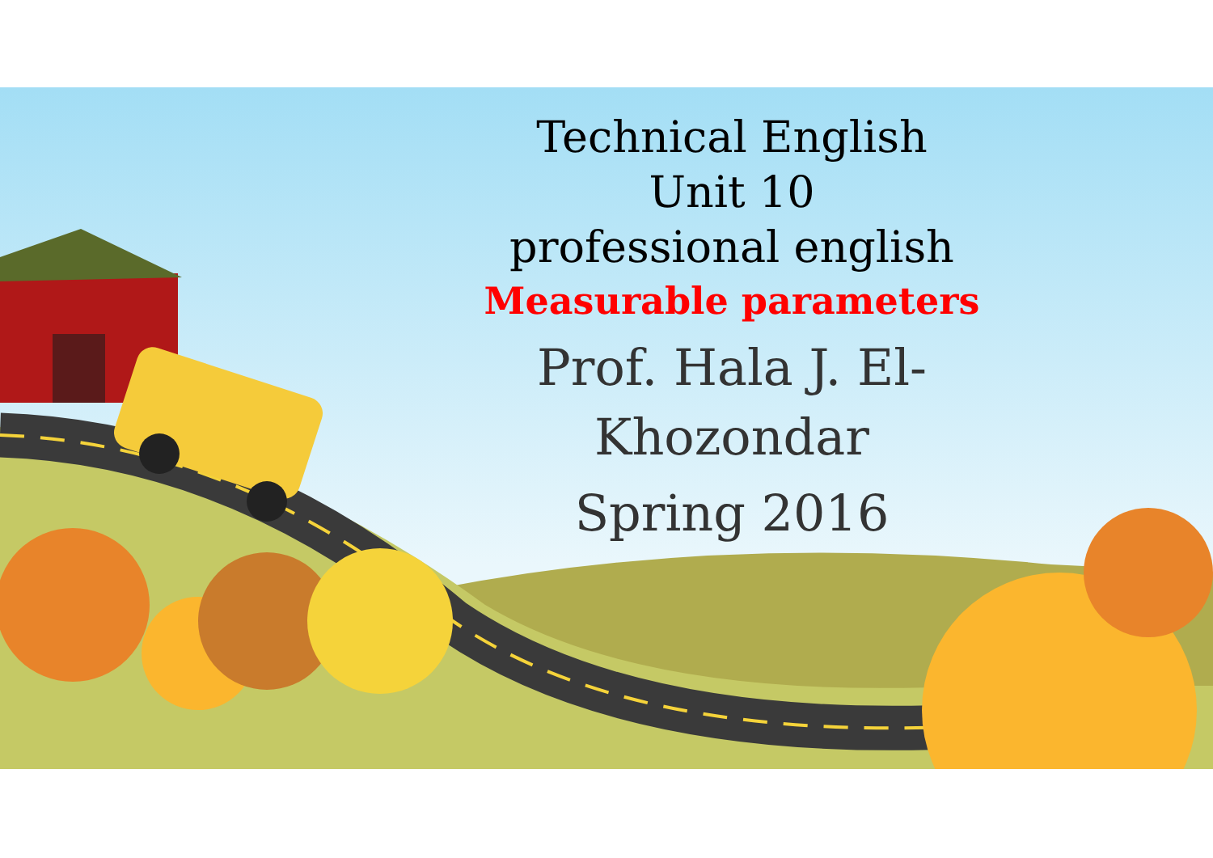Technical English
Unit 10
professional english
Measurable parameters
Prof. Hala J. El-Khozondar
Spring 2016